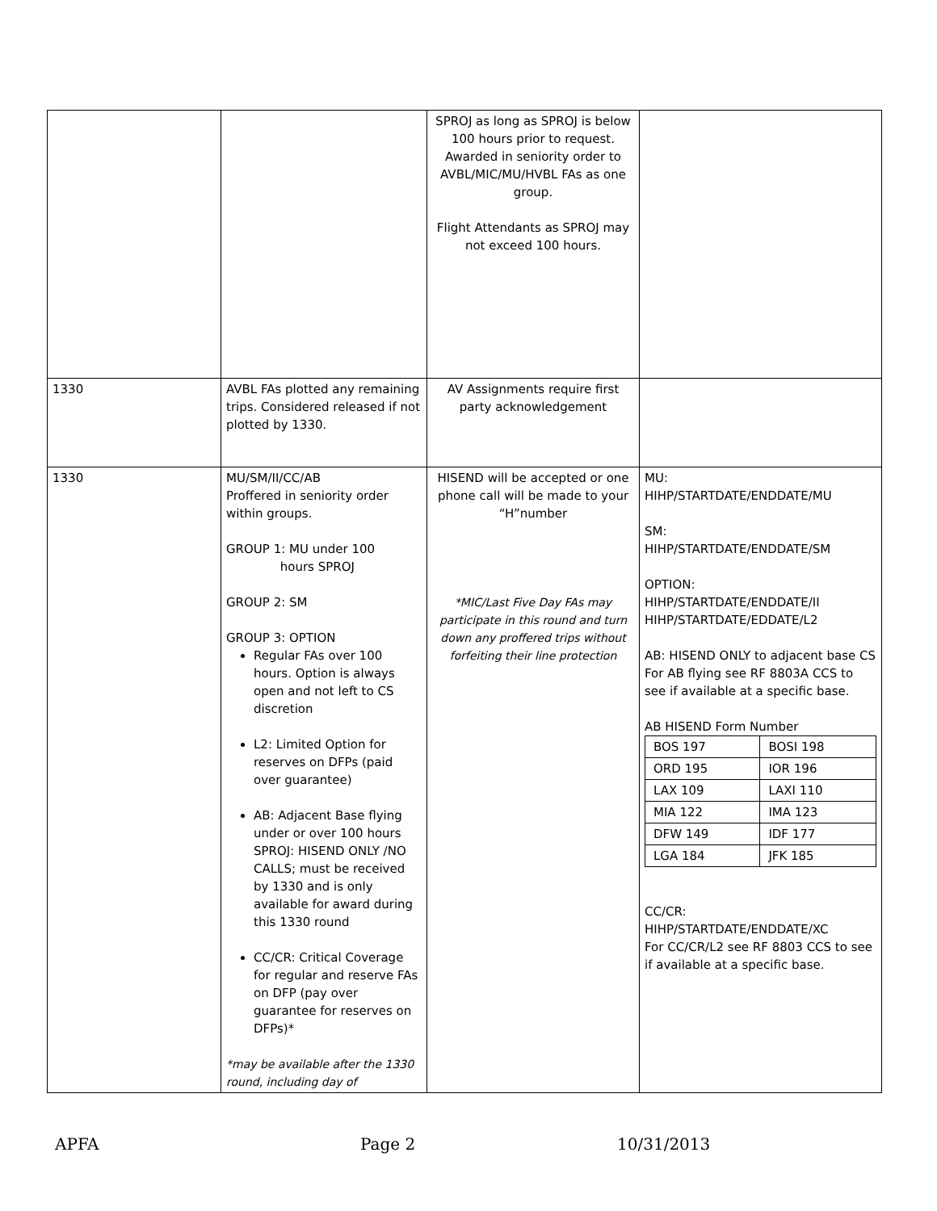| | | SPROJ as long as SPROJ is below 100 hours prior to request. Awarded in seniority order to AVBL/MIC/MU/HVBL FAs as one group. Flight Attendants as SPROJ may not exceed 100 hours. | |
| 1330 | AVBL FAs plotted any remaining trips. Considered released if not plotted by 1330. | AV Assignments require first party acknowledgement | |
| 1330 | MU/SM/II/CC/AB Proffered in seniority order within groups. GROUP 1: MU under 100 hours SPROJ GROUP 2: SM GROUP 3: OPTION Regular FAs over 100 hours. Option is always open and not left to CS discretion L2: Limited Option for reserves on DFPs (paid over guarantee) AB: Adjacent Base flying under or over 100 hours SPROJ: HISEND ONLY /NO CALLS; must be received by 1330 and is only available for award during this 1330 round CC/CR: Critical Coverage for regular and reserve FAs on DFP (pay over guarantee for reserves on DFPs)* *may be available after the 1330 round, including day of | HISEND will be accepted or one phone call will be made to your “H”number *MIC/Last Five Day FAs may participate in this round and turn down any proffered trips without forfeiting their line protection | MU: HIHP/STARTDATE/ENDDATE/MU SM: HIHP/STARTDATE/ENDDATE/SM OPTION: HIHP/STARTDATE/ENDDATE/II HIHP/STARTDATE/EDDATE/L2 AB: HISEND ONLY to adjacent base CS For AB flying see RF 8803A CCS to see if available at a specific base. AB HISEND Form Number / BOS 197 / BOSI 198 / / ORD 195 / IOR 196 / / LAX 109 / LAXI 110 / / MIA 122 / IMA 123 / / DFW 149 / IDF 177 / / LGA 184 / JFK 185 / CC/CR: HIHP/STARTDATE/ENDDATE/XC For CC/CR/L2 see RF 8803 CCS to see if available at a specific base. |
APFA Page 2 10/31/2013